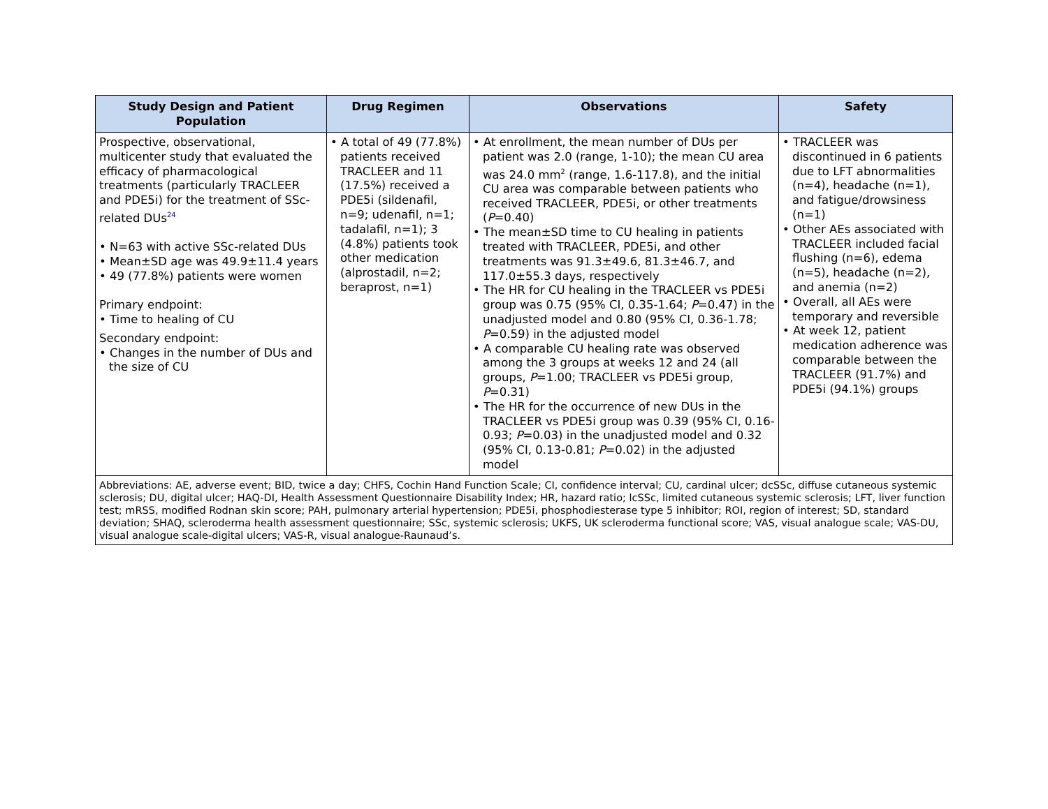| Study Design and Patient Population | Drug Regimen | Observations | Safety |
| --- | --- | --- | --- |
| Prospective, observational, multicenter study that evaluated the efficacy of pharmacological treatments (particularly TRACLEER and PDE5i) for the treatment of SSc-related DUs<sup>24</sup> • N=63 with active SSc-related DUs • Mean±SD age was 49.9±11.4 years • 49 (77.8%) patients were women Primary endpoint: • Time to healing of CU Secondary endpoint: • Changes in the number of DUs and the size of CU | • A total of 49 (77.8%) patients received TRACLEER and 11 (17.5%) received a PDE5i (sildenafil, n=9; udenafil, n=1; tadalafil, n=1); 3 (4.8%) patients took other medication (alprostadil, n=2; beraprost, n=1) | • At enrollment, the mean number of DUs per patient was 2.0 (range, 1-10); the mean CU area was 24.0 mm<sup>2</sup> (range, 1.6-117.8), and the initial CU area was comparable between patients who received TRACLEER, PDE5i, or other treatments ( P =0.40) • The mean±SD time to CU healing in patients treated with TRACLEER, PDE5i, and other treatments was 91.3±49.6, 81.3±46.7, and 117.0±55.3 days, respectively • The HR for CU healing in the TRACLEER vs PDE5i group was 0.75 (95% CI, 0.35-1.64; P =0.47) in the unadjusted model and 0.80 (95% CI, 0.36-1.78; P =0.59) in the adjusted model • A comparable CU healing rate was observed among the 3 groups at weeks 12 and 24 (all groups, P =1.00; TRACLEER vs PDE5i group, P =0.31) • The HR for the occurrence of new DUs in the TRACLEER vs PDE5i group was 0.39 (95% CI, 0.16-0.93; P =0.03) in the unadjusted model and 0.32 (95% CI, 0.13-0.81; P =0.02) in the adjusted model | • TRACLEER was discontinued in 6 patients due to LFT abnormalities (n=4), headache (n=1), and fatigue/drowsiness (n=1) • Other AEs associated with TRACLEER included facial flushing (n=6), edema (n=5), headache (n=2), and anemia (n=2) • Overall, all AEs were temporary and reversible • At week 12, patient medication adherence was comparable between the TRACLEER (91.7%) and PDE5i (94.1%) groups |
| Abbreviations: AE, adverse event; BID, twice a day; CHFS, Cochin Hand Function Scale; CI, confidence interval; CU, cardinal ulcer; dcSSc, diffuse cutaneous systemic sclerosis; DU, digital ulcer; HAQ-DI, Health Assessment Questionnaire Disability Index; HR, hazard ratio; lcSSc, limited cutaneous systemic sclerosis; LFT, liver function test; mRSS, modified Rodnan skin score; PAH, pulmonary arterial hypertension; PDE5i, phosphodiesterase type 5 inhibitor; ROI, region of interest; SD, standard deviation; SHAQ, scleroderma health assessment questionnaire; SSc, systemic sclerosis; UKFS, UK scleroderma functional score; VAS, visual analogue scale; VAS-DU, visual analogue scale-digital ulcers; VAS-R, visual analogue-Raunaud’s. | | | |